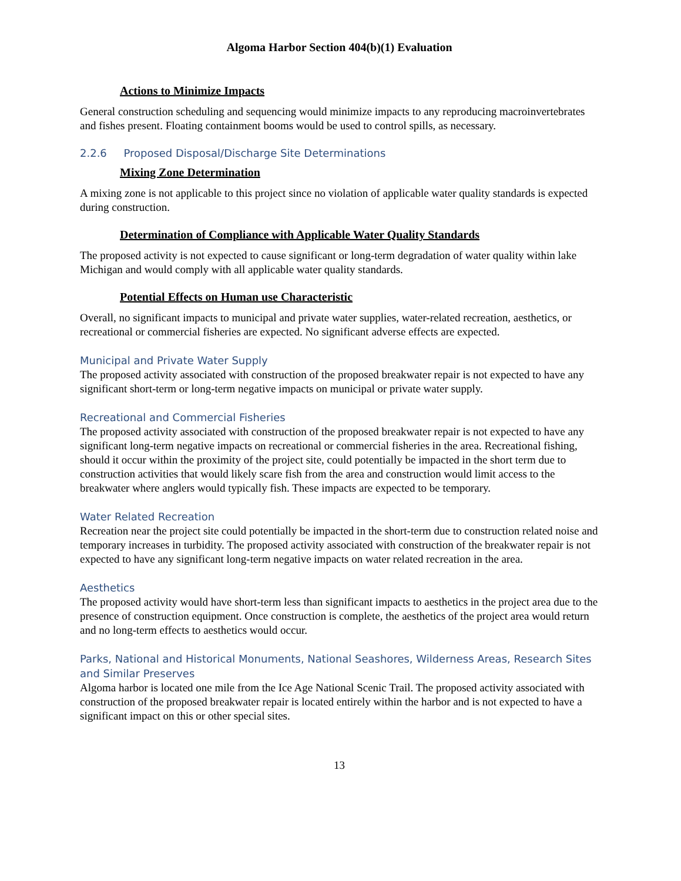Algoma Harbor Section 404(b)(1) Evaluation
Actions to Minimize Impacts
General construction scheduling and sequencing would minimize impacts to any reproducing macroinvertebrates and fishes present. Floating containment booms would be used to control spills, as necessary.
2.2.6 Proposed Disposal/Discharge Site Determinations
Mixing Zone Determination
A mixing zone is not applicable to this project since no violation of applicable water quality standards is expected during construction.
Determination of Compliance with Applicable Water Quality Standards
The proposed activity is not expected to cause significant or long-term degradation of water quality within lake Michigan and would comply with all applicable water quality standards.
Potential Effects on Human use Characteristic
Overall, no significant impacts to municipal and private water supplies, water-related recreation, aesthetics, or recreational or commercial fisheries are expected. No significant adverse effects are expected.
Municipal and Private Water Supply
The proposed activity associated with construction of the proposed breakwater repair is not expected to have any significant short-term or long-term negative impacts on municipal or private water supply.
Recreational and Commercial Fisheries
The proposed activity associated with construction of the proposed breakwater repair is not expected to have any significant long-term negative impacts on recreational or commercial fisheries in the area. Recreational fishing, should it occur within the proximity of the project site, could potentially be impacted in the short term due to construction activities that would likely scare fish from the area and construction would limit access to the breakwater where anglers would typically fish. These impacts are expected to be temporary.
Water Related Recreation
Recreation near the project site could potentially be impacted in the short-term due to construction related noise and temporary increases in turbidity. The proposed activity associated with construction of the breakwater repair is not expected to have any significant long-term negative impacts on water related recreation in the area.
Aesthetics
The proposed activity would have short-term less than significant impacts to aesthetics in the project area due to the presence of construction equipment. Once construction is complete, the aesthetics of the project area would return and no long-term effects to aesthetics would occur.
Parks, National and Historical Monuments, National Seashores, Wilderness Areas, Research Sites and Similar Preserves
Algoma harbor is located one mile from the Ice Age National Scenic Trail. The proposed activity associated with construction of the proposed breakwater repair is located entirely within the harbor and is not expected to have a significant impact on this or other special sites.
13